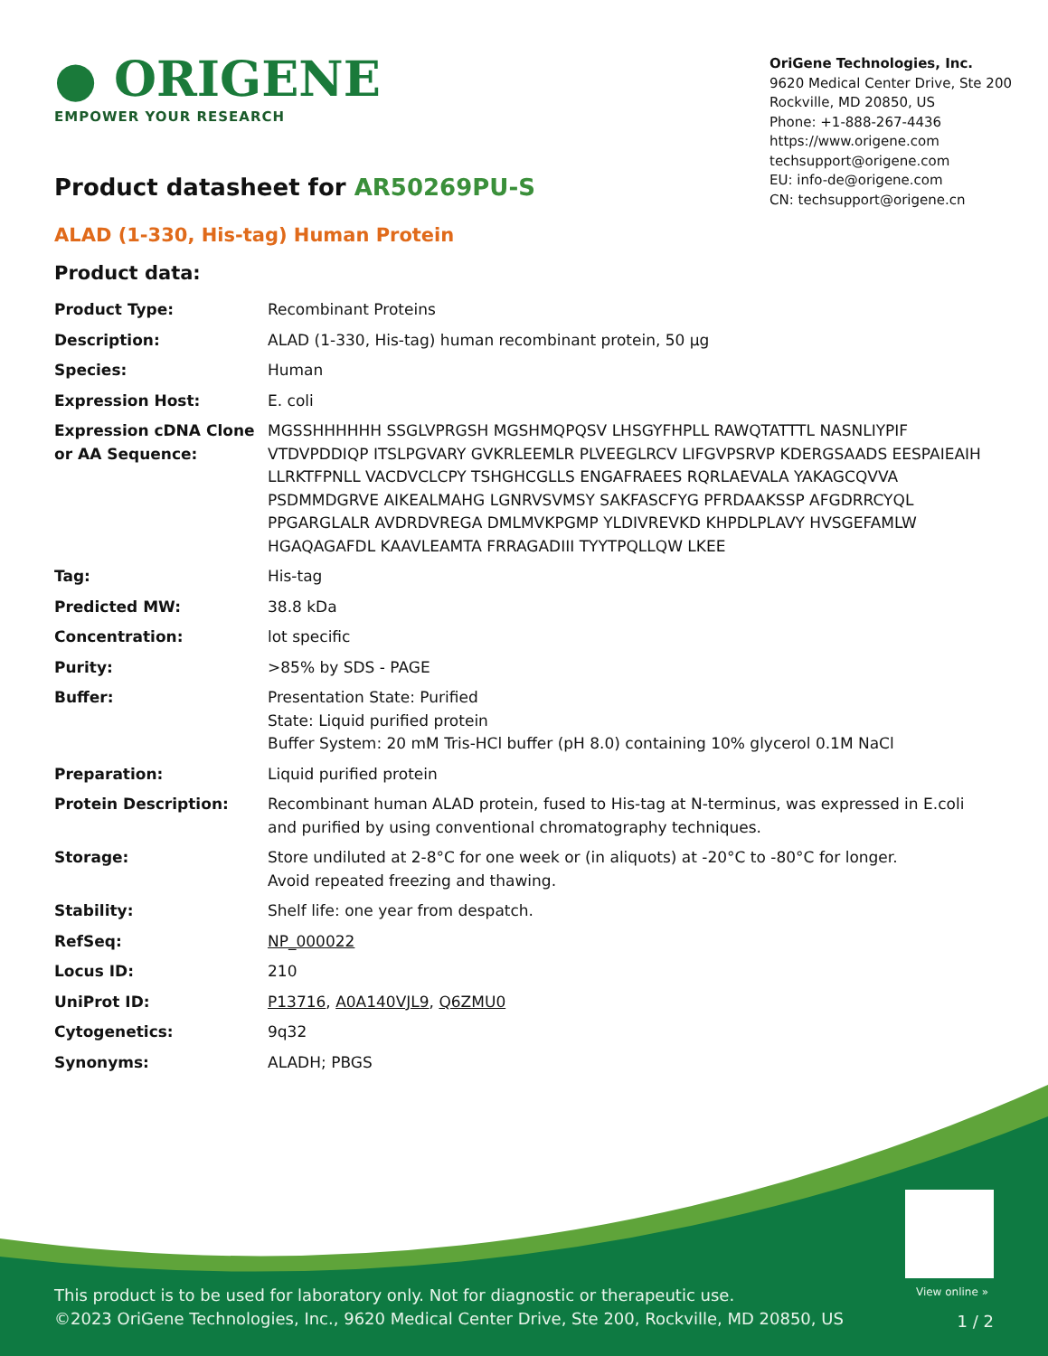● ORIGENE
EMPOWER YOUR RESEARCH
OriGene Technologies, Inc.
9620 Medical Center Drive, Ste 200
Rockville, MD 20850, US
Phone: +1-888-267-4436
https://www.origene.com
techsupport@origene.com
EU: info-de@origene.com
CN: techsupport@origene.cn
Product datasheet for AR50269PU-S
ALAD (1-330, His-tag) Human Protein
Product data:
| Product Type: | Recombinant Proteins |
| Description: | ALAD (1-330, His-tag) human recombinant protein, 50 µg |
| Species: | Human |
| Expression Host: | E. coli |
| Expression cDNA Clone or AA Sequence: | MGSSHHHHHH SSGLVPRGSH MGSHMQPQSV LHSGYFHPLL RAWQTATTTL NASNLIYPIF VTDVPDDIQP ITSLPGVARY GVKRLEEMLR PLVEEGLRCV LIFGVPSRVP KDERGSAADS EESPAIEAIH LLRKTFPNLL VACDVCLCPY TSHGHCGLLS ENGAFRAEES RQRLAEVALA YAKAGCQVVA PSDMMDGRVE AIKEALMAHG LGNRVSVMSY SAKFASCFYG PFRDAAKSSP AFGDRRCYQL PPGARGLALR AVDRDVREGA DMLMVKPGMP YLDIVREVKD KHPDLPLAVY HVSGEFAMLW HGAQAGAFDL KAAVLEAMTA FRRAGADIII TYYTPQLLQW LKEE |
| Tag: | His-tag |
| Predicted MW: | 38.8 kDa |
| Concentration: | lot specific |
| Purity: | >85% by SDS - PAGE |
| Buffer: | Presentation State: Purified State: Liquid purified protein Buffer System: 20 mM Tris-HCl buffer (pH 8.0) containing 10% glycerol 0.1M NaCl |
| Preparation: | Liquid purified protein |
| Protein Description: | Recombinant human ALAD protein, fused to His-tag at N-terminus, was expressed in E.coli and purified by using conventional chromatography techniques. |
| Storage: | Store undiluted at 2-8°C for one week or (in aliquots) at -20°C to -80°C for longer. Avoid repeated freezing and thawing. |
| Stability: | Shelf life: one year from despatch. |
| RefSeq: | NP_000022 |
| Locus ID: | 210 |
| UniProt ID: | P13716 , A0A140VJL9 , Q6ZMU0 |
| Cytogenetics: | 9q32 |
| Synonyms: | ALADH; PBGS |
View online »
This product is to be used for laboratory only. Not for diagnostic or therapeutic use.
©2023 OriGene Technologies, Inc., 9620 Medical Center Drive, Ste 200, Rockville, MD 20850, US
1 / 2